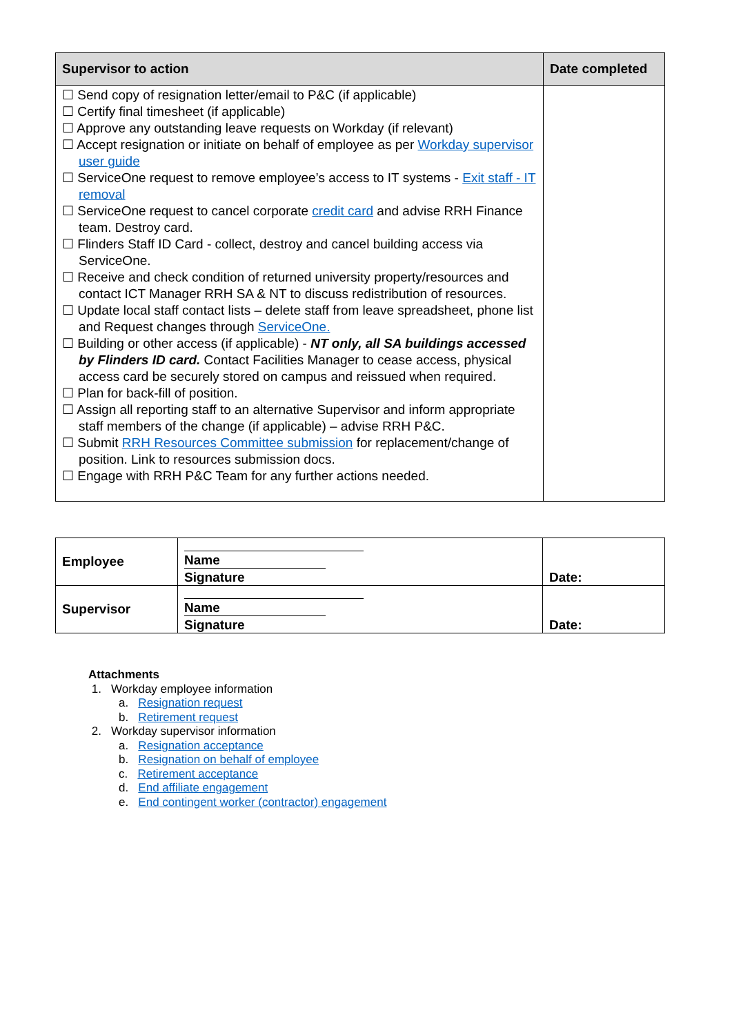| Supervisor to action | Date completed |
| --- | --- |
| ☐ Send copy of resignation letter/email to P&C (if applicable) ☐ Certify final timesheet (if applicable) ☐ Approve any outstanding leave requests on Workday (if relevant) ☐ Accept resignation or initiate on behalf of employee as per Workday supervisor user guide ☐ ServiceOne request to remove employee’s access to IT systems - Exit staff - IT removal ☐ ServiceOne request to cancel corporate credit card and advise RRH Finance team. Destroy card. ☐ Flinders Staff ID Card - collect, destroy and cancel building access via ServiceOne. ☐ Receive and check condition of returned university property/resources and contact ICT Manager RRH SA & NT to discuss redistribution of resources. ☐ Update local staff contact lists – delete staff from leave spreadsheet, phone list and Request changes through ServiceOne. ☐ Building or other access (if applicable) - NT only, all SA buildings accessed by Flinders ID card. Contact Facilities Manager to cease access, physical access card be securely stored on campus and reissued when required. ☐ Plan for back-fill of position. ☐ Assign all reporting staff to an alternative Supervisor and inform appropriate staff members of the change (if applicable) – advise RRH P&C. ☐ Submit RRH Resources Committee submission for replacement/change of position. Link to resources submission docs. ☐ Engage with RRH P&C Team for any further actions needed. | |
| Employee | Name Signature | Date: |
| Supervisor | Name Signature | Date: |
Attachments
1. Workday employee information
a. Resignation request
b. Retirement request
2. Workday supervisor information
a. Resignation acceptance
b. Resignation on behalf of employee
c. Retirement acceptance
d. End affiliate engagement
e. End contingent worker (contractor) engagement